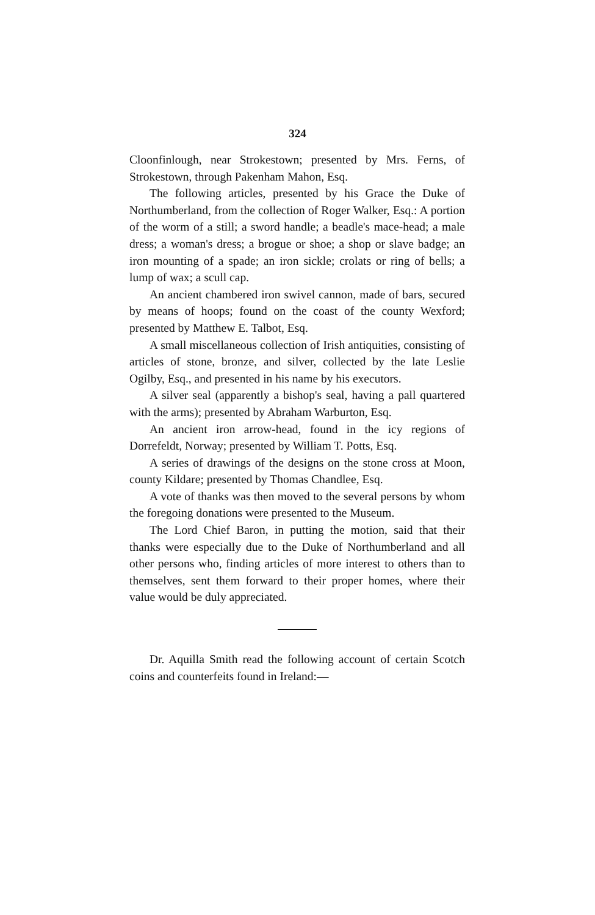324
Cloonfinlough, near Strokestown; presented by Mrs. Ferns, of Strokestown, through Pakenham Mahon, Esq.
The following articles, presented by his Grace the Duke of Northumberland, from the collection of Roger Walker, Esq.: A portion of the worm of a still; a sword handle; a beadle's mace-head; a male dress; a woman's dress; a brogue or shoe; a shop or slave badge; an iron mounting of a spade; an iron sickle; crolats or ring of bells; a lump of wax; a scull cap.
An ancient chambered iron swivel cannon, made of bars, secured by means of hoops; found on the coast of the county Wexford; presented by Matthew E. Talbot, Esq.
A small miscellaneous collection of Irish antiquities, consisting of articles of stone, bronze, and silver, collected by the late Leslie Ogilby, Esq., and presented in his name by his executors.
A silver seal (apparently a bishop's seal, having a pall quartered with the arms); presented by Abraham Warburton, Esq.
An ancient iron arrow-head, found in the icy regions of Dorrefeldt, Norway; presented by William T. Potts, Esq.
A series of drawings of the designs on the stone cross at Moon, county Kildare; presented by Thomas Chandlee, Esq.
A vote of thanks was then moved to the several persons by whom the foregoing donations were presented to the Museum.
The Lord Chief Baron, in putting the motion, said that their thanks were especially due to the Duke of Northumberland and all other persons who, finding articles of more interest to others than to themselves, sent them forward to their proper homes, where their value would be duly appreciated.
Dr. Aquilla Smith read the following account of certain Scotch coins and counterfeits found in Ireland:—